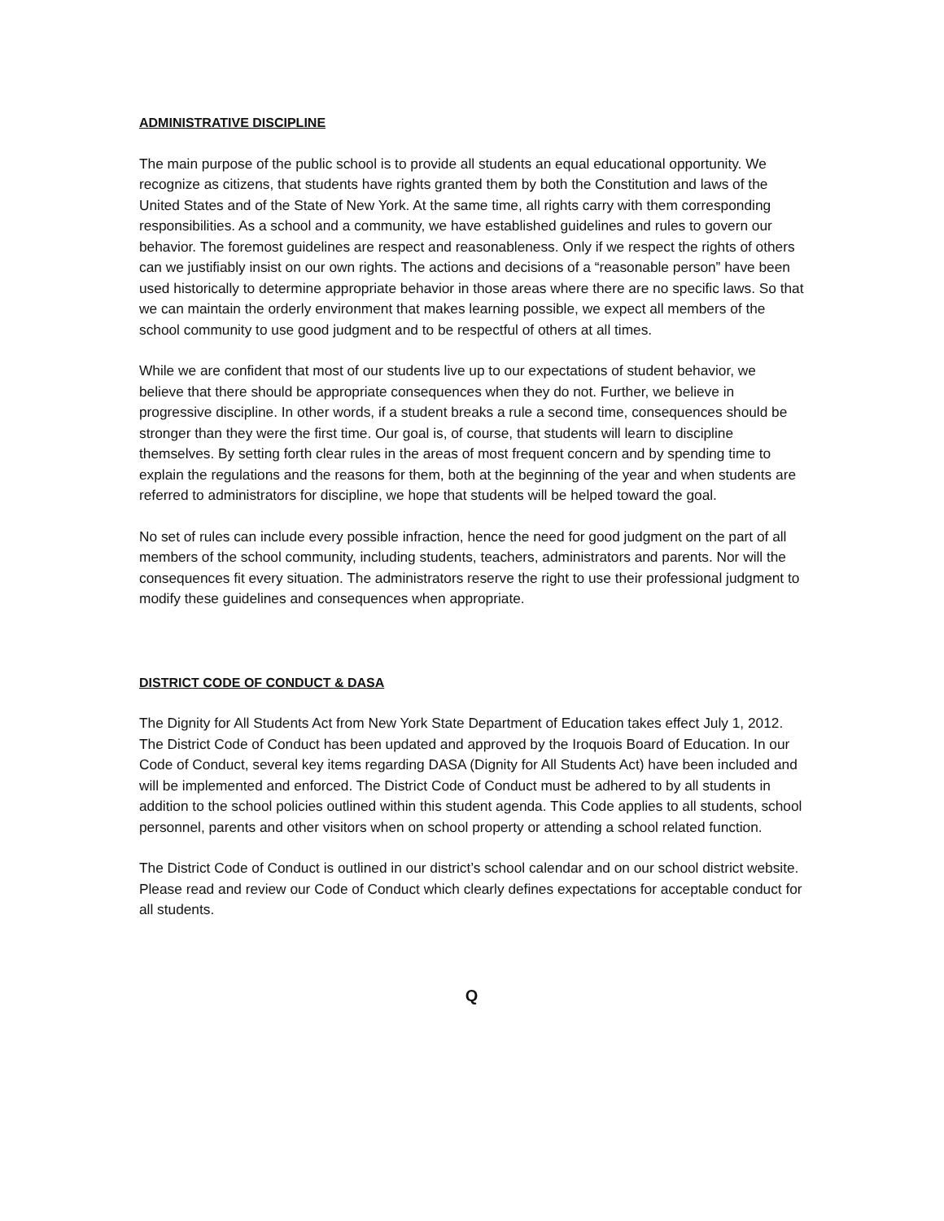ADMINISTRATIVE DISCIPLINE
The main purpose of the public school is to provide all students an equal educational opportunity. We recognize as citizens, that students have rights granted them by both the Constitution and laws of the United States and of the State of New York. At the same time, all rights carry with them corresponding responsibilities. As a school and a community, we have established guidelines and rules to govern our behavior. The foremost guidelines are respect and reasonableness. Only if we respect the rights of others can we justifiably insist on our own rights. The actions and decisions of a “reasonable person” have been used historically to determine appropriate behavior in those areas where there are no specific laws. So that we can maintain the orderly environment that makes learning possible, we expect all members of the school community to use good judgment and to be respectful of others at all times.
While we are confident that most of our students live up to our expectations of student behavior, we believe that there should be appropriate consequences when they do not. Further, we believe in progressive discipline. In other words, if a student breaks a rule a second time, consequences should be stronger than they were the first time. Our goal is, of course, that students will learn to discipline themselves. By setting forth clear rules in the areas of most frequent concern and by spending time to explain the regulations and the reasons for them, both at the beginning of the year and when students are referred to administrators for discipline, we hope that students will be helped toward the goal.
No set of rules can include every possible infraction, hence the need for good judgment on the part of all members of the school community, including students, teachers, administrators and parents. Nor will the consequences fit every situation. The administrators reserve the right to use their professional judgment to modify these guidelines and consequences when appropriate.
DISTRICT CODE OF CONDUCT & DASA
The Dignity for All Students Act from New York State Department of Education takes effect July 1, 2012. The District Code of Conduct has been updated and approved by the Iroquois Board of Education. In our Code of Conduct, several key items regarding DASA (Dignity for All Students Act) have been included and will be implemented and enforced. The District Code of Conduct must be adhered to by all students in addition to the school policies outlined within this student agenda. This Code applies to all students, school personnel, parents and other visitors when on school property or attending a school related function.
The District Code of Conduct is outlined in our district’s school calendar and on our school district website. Please read and review our Code of Conduct which clearly defines expectations for acceptable conduct for all students.
Q